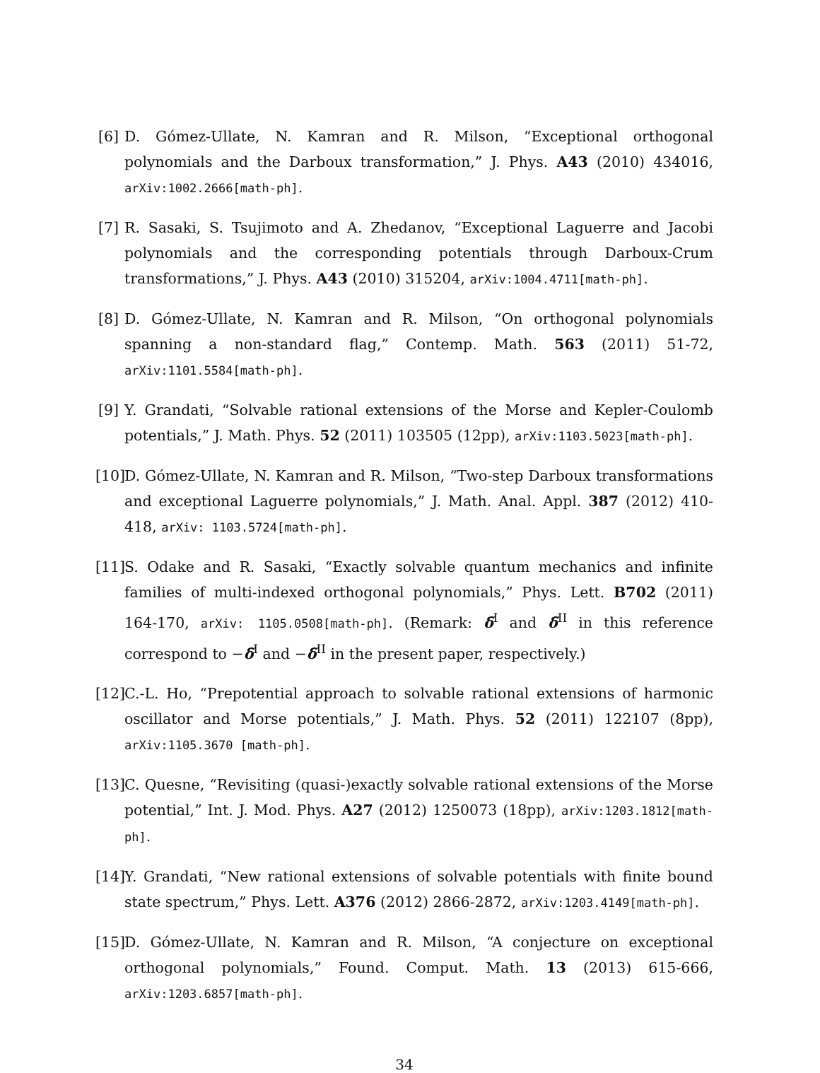[6] D. Gómez-Ullate, N. Kamran and R. Milson, “Exceptional orthogonal polynomials and the Darboux transformation,” J. Phys. A43 (2010) 434016, arXiv:1002.2666[math-ph].
[7] R. Sasaki, S. Tsujimoto and A. Zhedanov, “Exceptional Laguerre and Jacobi polynomials and the corresponding potentials through Darboux-Crum transformations,” J. Phys. A43 (2010) 315204, arXiv:1004.4711[math-ph].
[8] D. Gómez-Ullate, N. Kamran and R. Milson, “On orthogonal polynomials spanning a non-standard flag,” Contemp. Math. 563 (2011) 51-72, arXiv:1101.5584[math-ph].
[9] Y. Grandati, “Solvable rational extensions of the Morse and Kepler-Coulomb potentials,” J. Math. Phys. 52 (2011) 103505 (12pp), arXiv:1103.5023[math-ph].
[10] D. Gómez-Ullate, N. Kamran and R. Milson, “Two-step Darboux transformations and exceptional Laguerre polynomials,” J. Math. Anal. Appl. 387 (2012) 410-418, arXiv: 1103.5724[math-ph].
[11] S. Odake and R. Sasaki, “Exactly solvable quantum mechanics and infinite families of multi-indexed orthogonal polynomials,” Phys. Lett. B702 (2011) 164-170, arXiv: 1105.0508[math-ph]. (Remark: δ̃<sup>I</sup> and δ̃<sup>II</sup> in this reference correspond to −δ̃<sup>I</sup> and −δ̃<sup>II</sup> in the present paper, respectively.)
[12] C.-L. Ho, “Prepotential approach to solvable rational extensions of harmonic oscillator and Morse potentials,” J. Math. Phys. 52 (2011) 122107 (8pp), arXiv:1105.3670 [math-ph].
[13] C. Quesne, “Revisiting (quasi-)exactly solvable rational extensions of the Morse potential,” Int. J. Mod. Phys. A27 (2012) 1250073 (18pp), arXiv:1203.1812[math-ph].
[14] Y. Grandati, “New rational extensions of solvable potentials with finite bound state spectrum,” Phys. Lett. A376 (2012) 2866-2872, arXiv:1203.4149[math-ph].
[15] D. Gómez-Ullate, N. Kamran and R. Milson, “A conjecture on exceptional orthogonal polynomials,” Found. Comput. Math. 13 (2013) 615-666, arXiv:1203.6857[math-ph].
34